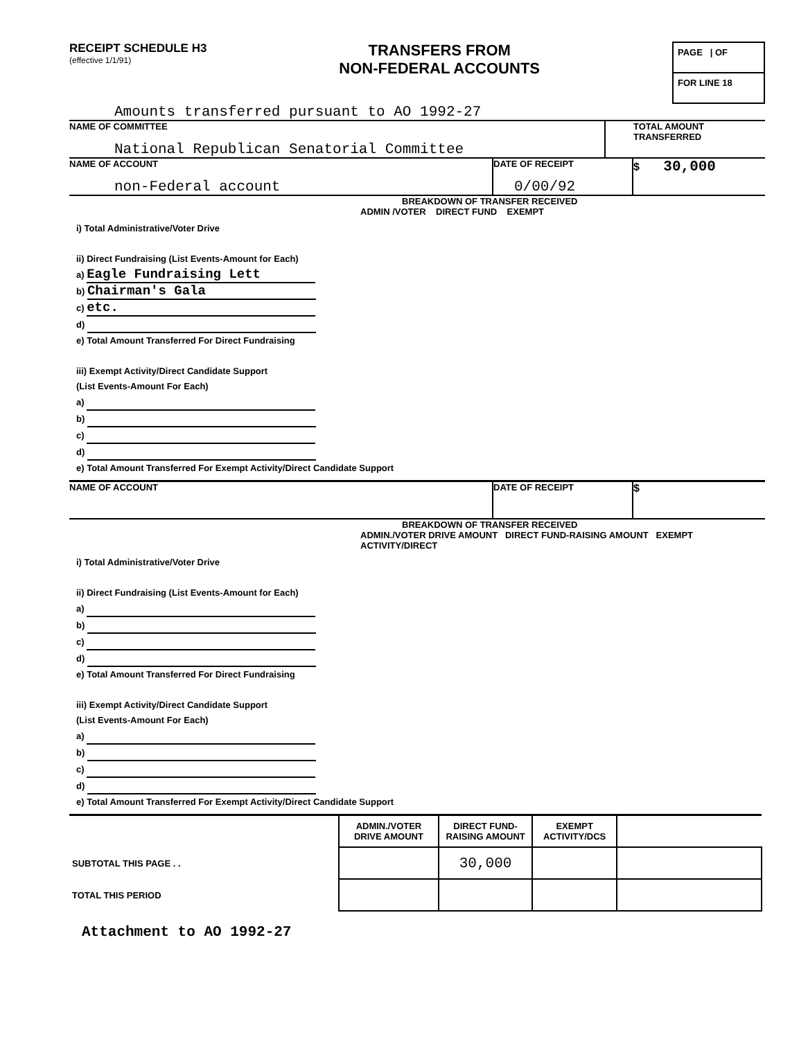RECEIPT SCHEDULE H3
(effective 1/1/91)
TRANSFERS FROM
NON-FEDERAL ACCOUNTS
PAGE | OF
FOR LINE 18
Amounts transferred pursuant to AO 1992-27
NAME OF COMMITTEE
National Republican Senatorial Committee
TOTAL AMOUNT
TRANSFERRED
NAME OF ACCOUNT
non-Federal account
DATE OF RECEIPT
0/00/92
$ 30,000
BREAKDOWN OF TRANSFER RECEIVED
ADMIN /VOTER DIRECT FUND EXEMPT
i) Total Administrative/Voter Drive
ii) Direct Fundraising (List Events-Amount for Each)
a) Eagle Fundraising Lett
b) Chairman's Gala
c) etc.
d)
e) Total Amount Transferred For Direct Fundraising
iii) Exempt Activity/Direct Candidate Support
(List Events-Amount For Each)
a)
b)
c)
d)
e) Total Amount Transferred For Exempt Activity/Direct Candidate Support
NAME OF ACCOUNT DATE OF RECEIPT
$
BREAKDOWN OF TRANSFER RECEIVED
ADMIN./VOTER DRIVE AMOUNT DIRECT FUND-RAISING AMOUNT EXEMPT ACTIVITY/DIRECT
i) Total Administrative/Voter Drive
ii) Direct Fundraising (List Events-Amount for Each)
a)
b)
c)
d)
e) Total Amount Transferred For Direct Fundraising
iii) Exempt Activity/Direct Candidate Support
(List Events-Amount For Each)
a)
b)
c)
d)
e) Total Amount Transferred For Exempt Activity/Direct Candidate Support
| | ADMIN./VOTER DRIVE AMOUNT | DIRECT FUND-RAISING AMOUNT | EXEMPT ACTIVITY/DCS | |
| --- | --- | --- | --- | --- |
| SUBTOTAL THIS PAGE . . | | 30,000 | | |
| TOTAL THIS PERIOD | | | | |
Attachment to AO 1992-27